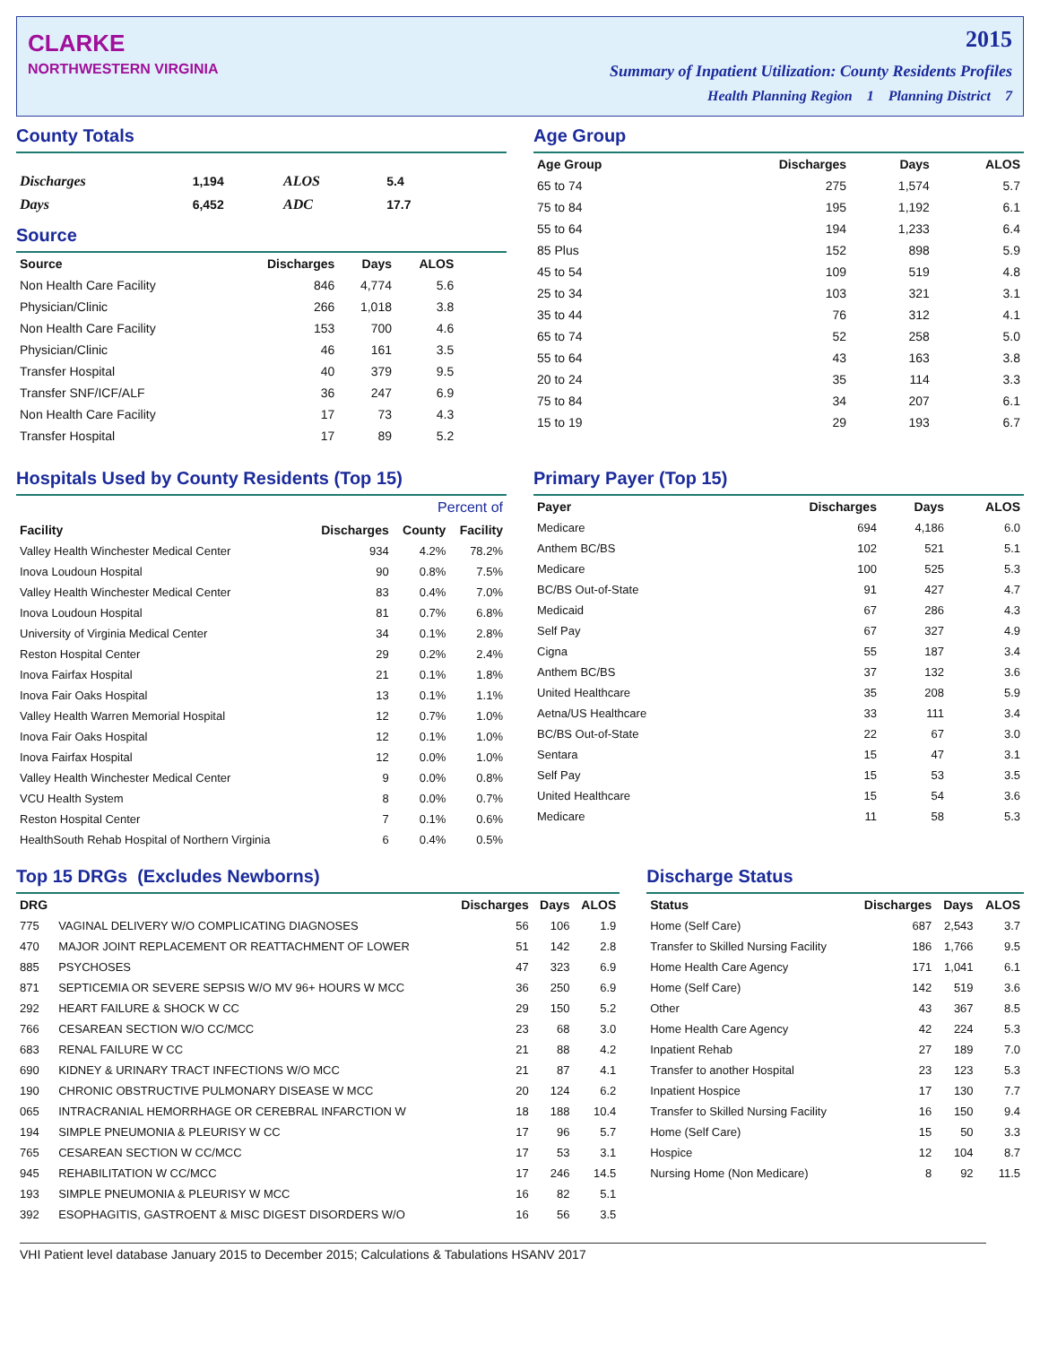CLARKE
NORTHWESTERN VIRGINIA
2015
Summary of Inpatient Utilization: County Residents Profiles
Health Planning Region 1 Planning District 7
County Totals
| Discharges | 1,194 | ALOS | 5.4 |
| Days | 6,452 | ADC | 17.7 |
Source
| Source | Discharges | Days | ALOS |
| --- | --- | --- | --- |
| Non Health Care Facility | 846 | 4,774 | 5.6 |
| Physician/Clinic | 266 | 1,018 | 3.8 |
| Non Health Care Facility | 153 | 700 | 4.6 |
| Physician/Clinic | 46 | 161 | 3.5 |
| Transfer Hospital | 40 | 379 | 9.5 |
| Transfer SNF/ICF/ALF | 36 | 247 | 6.9 |
| Non Health Care Facility | 17 | 73 | 4.3 |
| Transfer Hospital | 17 | 89 | 5.2 |
Age Group
| Age Group | Discharges | Days | ALOS |
| --- | --- | --- | --- |
| 65 to 74 | 275 | 1,574 | 5.7 |
| 75 to 84 | 195 | 1,192 | 6.1 |
| 55 to 64 | 194 | 1,233 | 6.4 |
| 85 Plus | 152 | 898 | 5.9 |
| 45 to 54 | 109 | 519 | 4.8 |
| 25 to 34 | 103 | 321 | 3.1 |
| 35 to 44 | 76 | 312 | 4.1 |
| 65 to 74 | 52 | 258 | 5.0 |
| 55 to 64 | 43 | 163 | 3.8 |
| 20 to 24 | 35 | 114 | 3.3 |
| 75 to 84 | 34 | 207 | 6.1 |
| 15 to 19 | 29 | 193 | 6.7 |
Hospitals Used by County Residents (Top 15)
| | | Percent of | |
| --- | --- | --- | --- |
| Facility | Discharges | County | Facility |
| Valley Health Winchester Medical Center | 934 | 4.2% | 78.2% |
| Inova Loudoun Hospital | 90 | 0.8% | 7.5% |
| Valley Health Winchester Medical Center | 83 | 0.4% | 7.0% |
| Inova Loudoun Hospital | 81 | 0.7% | 6.8% |
| University of Virginia Medical Center | 34 | 0.1% | 2.8% |
| Reston Hospital Center | 29 | 0.2% | 2.4% |
| Inova Fairfax Hospital | 21 | 0.1% | 1.8% |
| Inova Fair Oaks Hospital | 13 | 0.1% | 1.1% |
| Valley Health Warren Memorial Hospital | 12 | 0.7% | 1.0% |
| Inova Fair Oaks Hospital | 12 | 0.1% | 1.0% |
| Inova Fairfax Hospital | 12 | 0.0% | 1.0% |
| Valley Health Winchester Medical Center | 9 | 0.0% | 0.8% |
| VCU Health System | 8 | 0.0% | 0.7% |
| Reston Hospital Center | 7 | 0.1% | 0.6% |
| HealthSouth Rehab Hospital of Northern Virginia | 6 | 0.4% | 0.5% |
Primary Payer (Top 15)
| Payer | Discharges | Days | ALOS |
| --- | --- | --- | --- |
| Medicare | 694 | 4,186 | 6.0 |
| Anthem BC/BS | 102 | 521 | 5.1 |
| Medicare | 100 | 525 | 5.3 |
| BC/BS Out-of-State | 91 | 427 | 4.7 |
| Medicaid | 67 | 286 | 4.3 |
| Self Pay | 67 | 327 | 4.9 |
| Cigna | 55 | 187 | 3.4 |
| Anthem BC/BS | 37 | 132 | 3.6 |
| United Healthcare | 35 | 208 | 5.9 |
| Aetna/US Healthcare | 33 | 111 | 3.4 |
| BC/BS Out-of-State | 22 | 67 | 3.0 |
| Sentara | 15 | 47 | 3.1 |
| Self Pay | 15 | 53 | 3.5 |
| United Healthcare | 15 | 54 | 3.6 |
| Medicare | 11 | 58 | 5.3 |
Top 15 DRGs (Excludes Newborns)
| DRG | | Discharges | Days | ALOS |
| --- | --- | --- | --- | --- |
| 775 | VAGINAL DELIVERY W/O COMPLICATING DIAGNOSES | 56 | 106 | 1.9 |
| 470 | MAJOR JOINT REPLACEMENT OR REATTACHMENT OF LOWER | 51 | 142 | 2.8 |
| 885 | PSYCHOSES | 47 | 323 | 6.9 |
| 871 | SEPTICEMIA OR SEVERE SEPSIS W/O MV 96+ HOURS W MCC | 36 | 250 | 6.9 |
| 292 | HEART FAILURE & SHOCK W CC | 29 | 150 | 5.2 |
| 766 | CESAREAN SECTION W/O CC/MCC | 23 | 68 | 3.0 |
| 683 | RENAL FAILURE W CC | 21 | 88 | 4.2 |
| 690 | KIDNEY & URINARY TRACT INFECTIONS W/O MCC | 21 | 87 | 4.1 |
| 190 | CHRONIC OBSTRUCTIVE PULMONARY DISEASE W MCC | 20 | 124 | 6.2 |
| 065 | INTRACRANIAL HEMORRHAGE OR CEREBRAL INFARCTION W | 18 | 188 | 10.4 |
| 194 | SIMPLE PNEUMONIA & PLEURISY W CC | 17 | 96 | 5.7 |
| 765 | CESAREAN SECTION W CC/MCC | 17 | 53 | 3.1 |
| 945 | REHABILITATION W CC/MCC | 17 | 246 | 14.5 |
| 193 | SIMPLE PNEUMONIA & PLEURISY W MCC | 16 | 82 | 5.1 |
| 392 | ESOPHAGITIS, GASTROENT & MISC DIGEST DISORDERS W/O | 16 | 56 | 3.5 |
Discharge Status
| Status | Discharges | Days | ALOS |
| --- | --- | --- | --- |
| Home (Self Care) | 687 | 2,543 | 3.7 |
| Transfer to Skilled Nursing Facility | 186 | 1,766 | 9.5 |
| Home Health Care Agency | 171 | 1,041 | 6.1 |
| Home (Self Care) | 142 | 519 | 3.6 |
| Other | 43 | 367 | 8.5 |
| Home Health Care Agency | 42 | 224 | 5.3 |
| Inpatient Rehab | 27 | 189 | 7.0 |
| Transfer to another Hospital | 23 | 123 | 5.3 |
| Inpatient Hospice | 17 | 130 | 7.7 |
| Transfer to Skilled Nursing Facility | 16 | 150 | 9.4 |
| Home (Self Care) | 15 | 50 | 3.3 |
| Hospice | 12 | 104 | 8.7 |
| Nursing Home (Non Medicare) | 8 | 92 | 11.5 |
VHI Patient level database January 2015 to December 2015; Calculations & Tabulations HSANV 2017